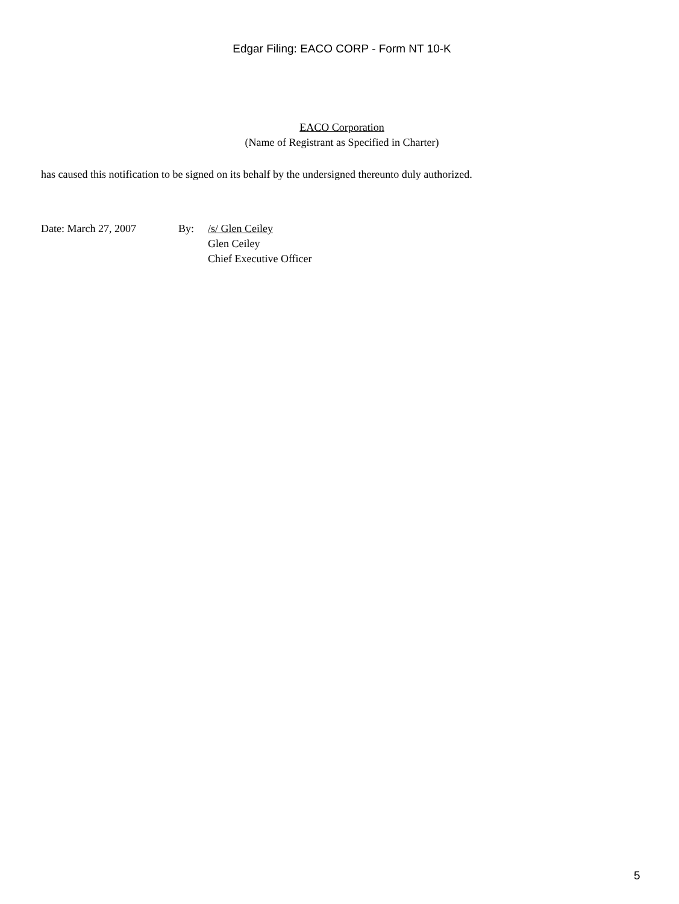Edgar Filing: EACO CORP - Form NT 10-K
EACO Corporation
(Name of Registrant as Specified in Charter)
has caused this notification to be signed on its behalf by the undersigned thereunto duly authorized.
Date: March 27, 2007 By: /s/ Glen Ceiley
Glen Ceiley
Chief Executive Officer
5